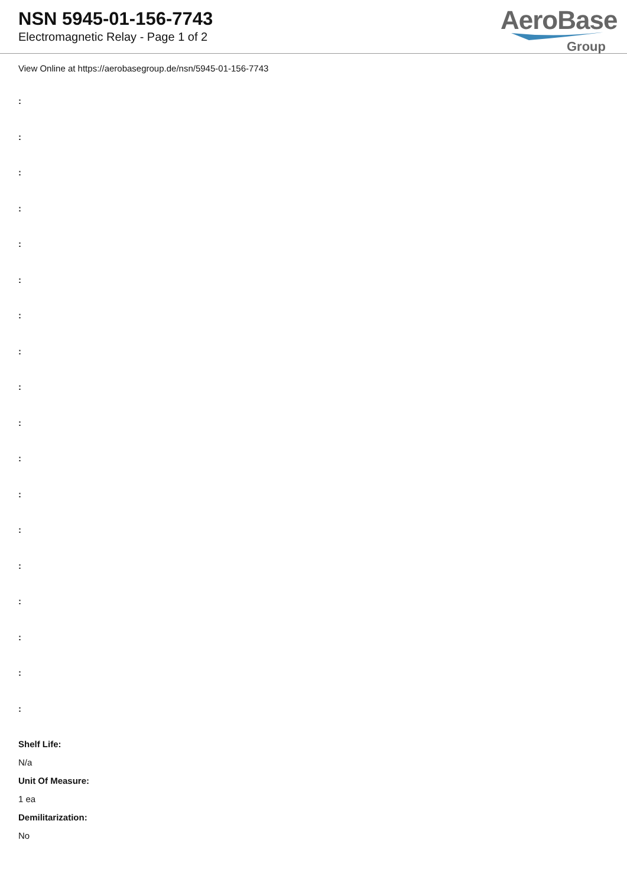NSN 5945-01-156-7743
Electromagnetic Relay - Page 1 of 2
AeroBase
Group
View Online at https://aerobasegroup.de/nsn/5945-01-156-7743
:
:
:
:
:
:
:
:
:
:
:
:
:
:
:
:
:
:
Shelf Life:
N/a
Unit Of Measure:
1 ea
Demilitarization:
No